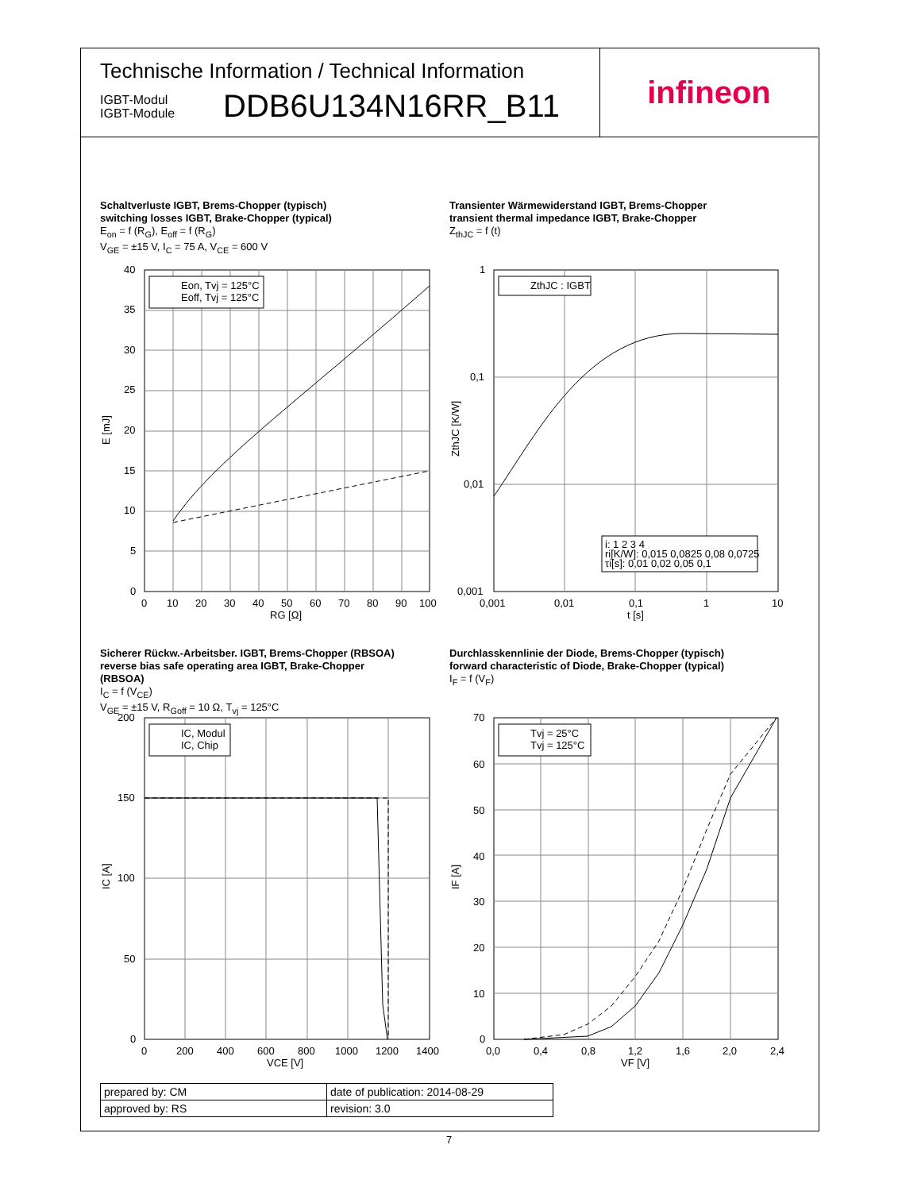Technische Information / Technical Information
IGBT-Modul
IGBT-Module
DDB6U134N16RR_B11
infineon
Schaltverluste IGBT, Brems-Chopper (typisch)
switching losses IGBT, Brake-Chopper (typical)
E<sub>on</sub> = f (R<sub>G</sub>), E<sub>off</sub> = f (R<sub>G</sub>)
V<sub>GE</sub> = ±15 V, I<sub>C</sub> = 75 A, V<sub>CE</sub> = 600 V
Transienter Wärmewiderstand IGBT, Brems-Chopper
transient thermal impedance IGBT, Brake-Chopper
Z<sub>thJC</sub> = f (t)
Eon, Tvj = 125°C
Eoff, Tvj = 125°C
40
35
30
25
20
15
10
5
0
0
10
20
30
40
50
60
70
80
90
100
RG [Ω]
E [mJ]
ZthJC : IGBT
i: 1 2 3 4
ri[K/W]: 0,015 0,0825 0,08 0,0725
τi[s]: 0,01 0,02 0,05 0,1
1
0,1
0,01
0,001
0,001
0,01
0,1
1
10
t [s]
ZthJC [K/W]
Sicherer Rückw.-Arbeitsber. IGBT, Brems-Chopper (RBSOA)
reverse bias safe operating area IGBT, Brake-Chopper
(RBSOA)
I<sub>C</sub> = f (V<sub>CE</sub>)
V<sub>GE</sub> = ±15 V, R<sub>Goff</sub> = 10 Ω, T<sub>vj</sub> = 125°C
Durchlasskennlinie der Diode, Brems-Chopper (typisch)
forward characteristic of Diode, Brake-Chopper (typical)
I<sub>F</sub> = f (V<sub>F</sub>)
IC, Modul
IC, Chip
200
150
100
50
0
0
200
400
600
800
1000
1200
1400
VCE [V]
IC [A]
Tvj = 25°C
Tvj = 125°C
70
60
50
40
30
20
10
0
0,0
0,4
0,8
1,2
1,6
2,0
2,4
VF [V]
IF [A]
| prepared by: CM | date of publication: 2014-08-29 |
| approved by: RS | revision: 3.0 |
7